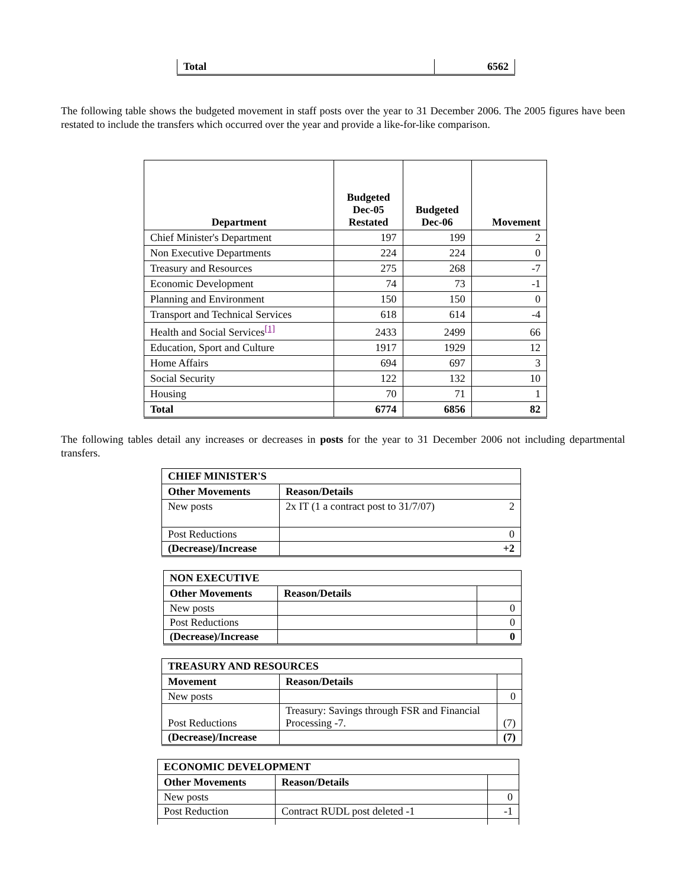| Total | 6562 |
The following table shows the budgeted movement in staff posts over the year to 31 December 2006. The 2005 figures have been restated to include the transfers which occurred over the year and provide a like-for-like comparison.
| Department | Budgeted Dec-05 Restated | Budgeted Dec-06 | Movement |
| --- | --- | --- | --- |
| Chief Minister's Department | 197 | 199 | 2 |
| Non Executive Departments | 224 | 224 | 0 |
| Treasury and Resources | 275 | 268 | -7 |
| Economic Development | 74 | 73 | -1 |
| Planning and Environment | 150 | 150 | 0 |
| Transport and Technical Services | 618 | 614 | -4 |
| Health and Social Services<sup>[1]</sup> | 2433 | 2499 | 66 |
| Education, Sport and Culture | 1917 | 1929 | 12 |
| Home Affairs | 694 | 697 | 3 |
| Social Security | 122 | 132 | 10 |
| Housing | 70 | 71 | 1 |
| Total | 6774 | 6856 | 82 |
The following tables detail any increases or decreases in posts for the year to 31 December 2006 not including departmental transfers.
| CHIEF MINISTER'S | | |
| --- | --- | --- |
| Other Movements | Reason/Details | |
| New posts | 2x IT (1 a contract post to 31/7/07) | 2 |
| Post Reductions | | 0 |
| (Decrease)/Increase | | +2 |
| NON EXECUTIVE | | |
| --- | --- | --- |
| Other Movements | Reason/Details | |
| New posts | | 0 |
| Post Reductions | | 0 |
| (Decrease)/Increase | | 0 |
| TREASURY AND RESOURCES | | |
| --- | --- | --- |
| Movement | Reason/Details | |
| New posts | | 0 |
| Post Reductions | Treasury: Savings through FSR and Financial Processing -7. | (7) |
| (Decrease)/Increase | | (7) |
| ECONOMIC DEVELOPMENT | | |
| --- | --- | --- |
| Other Movements | Reason/Details | |
| New posts | | 0 |
| Post Reduction | Contract RUDL post deleted -1 | -1 |